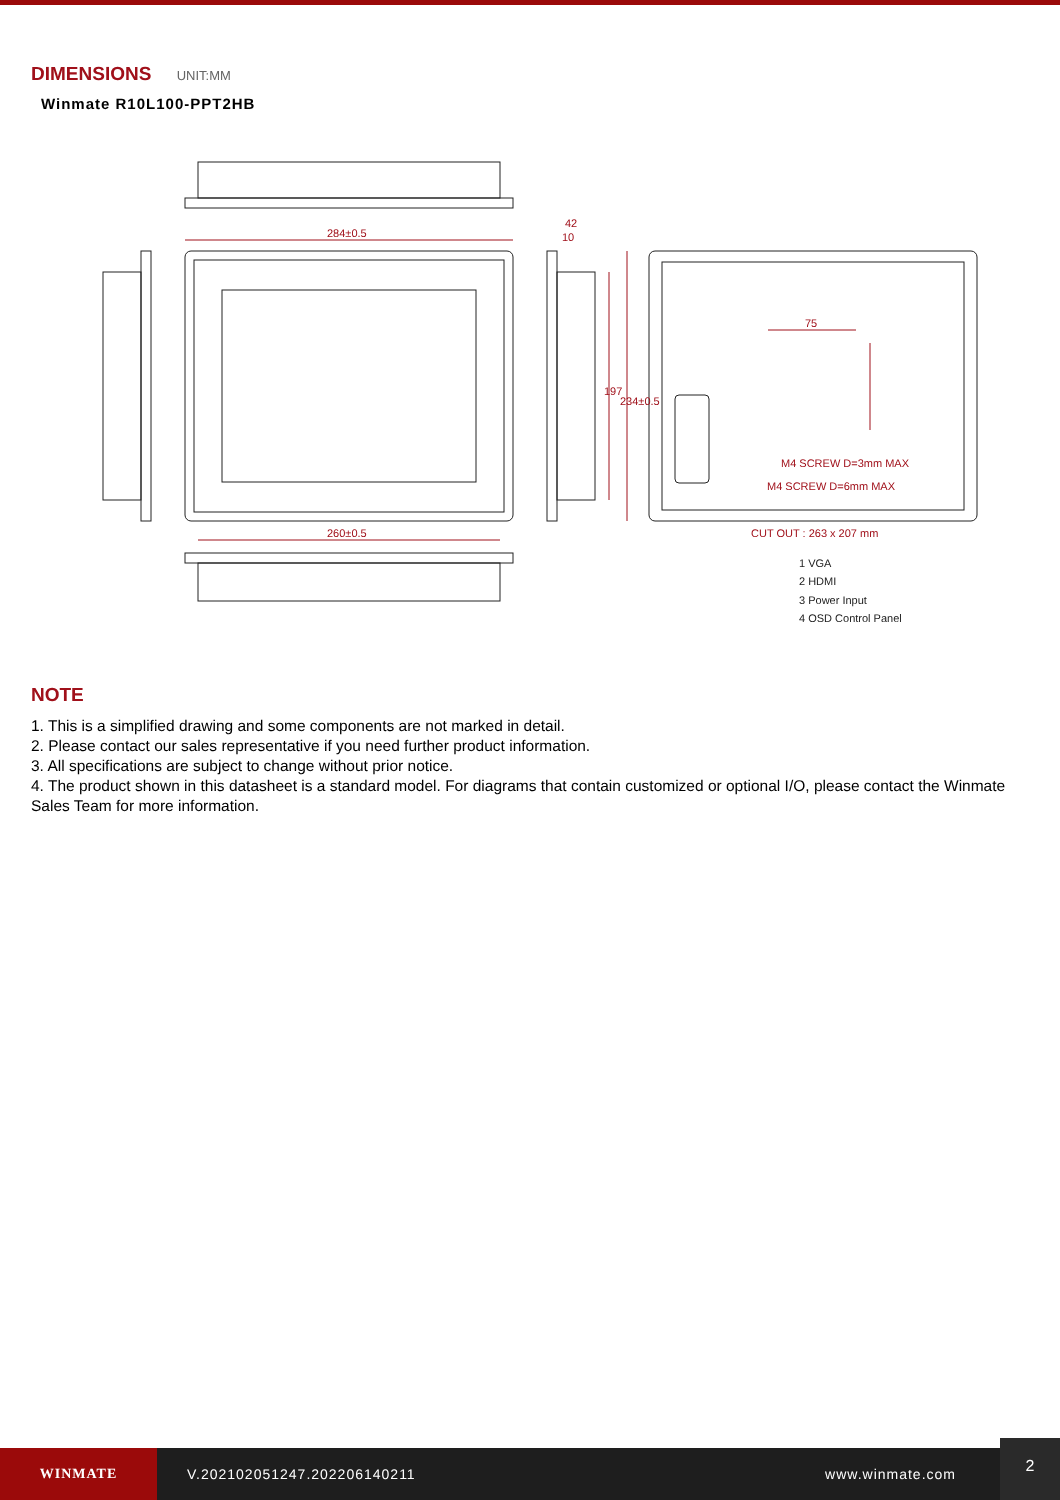DIMENSIONS UNIT:MM
Winmate R10L100-PPT2HB
284±0.5
260±0.5
42
10
75
M4 SCREW D=3mm MAX
M4 SCREW D=6mm MAX
CUT OUT : 263 x 207 mm
197
234±0.5
1 VGA
2 HDMI
3 Power Input
4 OSD Control Panel
NOTE
1. This is a simplified drawing and some components are not marked in detail.
2. Please contact our sales representative if you need further product information.
3. All specifications are subject to change without prior notice.
4. The product shown in this datasheet is a standard model. For diagrams that contain customized or optional I/O, please contact the Winmate Sales Team for more information.
WINMATE
V.202102051247.202206140211 www.winmate.com
2